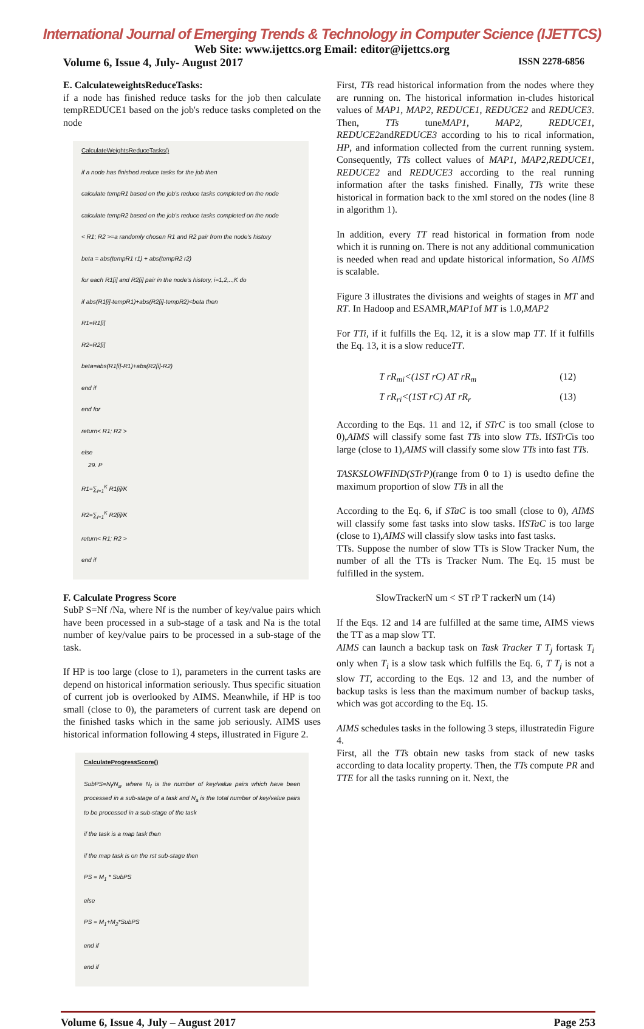International Journal of Emerging Trends & Technology in Computer Science (IJETTCS)
Web Site: www.ijettcs.org Email: editor@ijettcs.org
Volume 6, Issue 4, July- August 2017 ISSN 2278-6856
E. CalculateweightsReduceTasks:
if a node has finished reduce tasks for the job then calculate tempREDUCE1 based on the job's reduce tasks completed on the node
CalculateWeightsReduceTasks()
if a node has finished reduce tasks for the job then
calculate tempR1 based on the job's reduce tasks completed on the node
calculate tempR2 based on the job's reduce tasks completed on the node
< R1; R2 >=a randomly chosen R1 and R2 pair from the node's history
beta = abs(tempR1 r1) + abs(tempR2 r2)
for each R1[i] and R2[i] pair in the node's history, i=1,2,..,K do
if abs(R1[i]-tempR1)+abs(R2[i]-tempR2)<beta then
R1=R1[i]
R2=R2[i]
beta=abs(R1[i]-R1)+abs(R2[i]-R2)
end if
end for
return< R1; R2 >
else
29. P
R1=∑<sub>i=1</sub><sup>K</sup> R1[i]/K
R2=∑<sub>i=1</sub><sup>K</sup> R2[i]/K
return< R1; R2 >
end if
F. Calculate Progress Score
SubP S=Nf /Na, where Nf is the number of key/value pairs which have been processed in a sub-stage of a task and Na is the total number of key/value pairs to be processed in a sub-stage of the task.
If HP is too large (close to 1), parameters in the current tasks are depend on historical information seriously. Thus specific situation of current job is overlooked by AIMS. Meanwhile, if HP is too small (close to 0), the parameters of current task are depend on the finished tasks which in the same job seriously. AIMS uses historical information following 4 steps, illustrated in Figure 2.
CalculateProgressScore()
SubPS=N<sub>f</sub>/N<sub>a</sub>, where N<sub>f</sub> is the number of key/value pairs which have been processed in a sub-stage of a task and N<sub>a</sub> is the total number of key/value pairs to be processed in a sub-stage of the task
if the task is a map task then
if the map task is on the rst sub-stage then
PS = M<sub>1</sub> * SubPS
else
PS = M<sub>1</sub>+M<sub>2</sub>*SubPS
end if
end if
First, TTs read historical information from the nodes where they are running on. The historical information in-cludes historical values of MAP1, MAP2, REDUCE1, REDUCE2 and REDUCE3. Then, TTs tuneMAP1, MAP2, REDUCE1, REDUCE2andREDUCE3 according to his to rical information, HP, and information collected from the current running system. Consequently, TTs collect values of MAP1, MAP2,REDUCE1, REDUCE2 and REDUCE3 according to the real running information after the tasks finished. Finally, TTs write these historical in formation back to the xml stored on the nodes (line 8 in algorithm 1).
In addition, every TT read historical in formation from node which it is running on. There is not any additional communication is needed when read and update historical information, So AIMS is scalable.
Figure 3 illustrates the divisions and weights of stages in MT and RT. In Hadoop and ESAMR,MAP1of MT is 1.0,MAP2
For TTi, if it fulfills the Eq. 12, it is a slow map TT. If it fulfills the Eq. 13, it is a slow reduceTT.
T rR<sub>mi</sub><(1ST rC) AT rR<sub>m</sub> (12)
T rR<sub>ri</sub><(1ST rC) AT rR<sub>r</sub> (13)
According to the Eqs. 11 and 12, if STrC is too small (close to 0),AIMS will classify some fast TTs into slow TTs. IfSTrCis too large (close to 1),AIMS will classify some slow TTs into fast TTs.
TASKSLOWFIND(STrP)(range from 0 to 1) is usedto define the maximum proportion of slow TTs in all the
According to the Eq. 6, if STaC is too small (close to 0), AIMS will classify some fast tasks into slow tasks. IfSTaC is too large (close to 1),AIMS will classify slow tasks into fast tasks.
TTs. Suppose the number of slow TTs is Slow Tracker Num, the number of all the TTs is Tracker Num. The Eq. 15 must be fulfilled in the system.
SlowTrackerN um < ST rP T rackerN um (14)
If the Eqs. 12 and 14 are fulfilled at the same time, AIMS views the TT as a map slow TT.
AIMS can launch a backup task on Task Tracker T T<sub>j</sub> fortask T<sub>i</sub> only when T<sub>i</sub> is a slow task which fulfills the Eq. 6, T T<sub>j</sub> is not a slow TT, according to the Eqs. 12 and 13, and the number of backup tasks is less than the maximum number of backup tasks, which was got according to the Eq. 15.
AIMS schedules tasks in the following 3 steps, illustratedin Figure 4.
First, all the TTs obtain new tasks from stack of new tasks according to data locality property. Then, the TTs compute PR and TTE for all the tasks running on it. Next, the
Volume 6, Issue 4, July – August 2017 Page 253